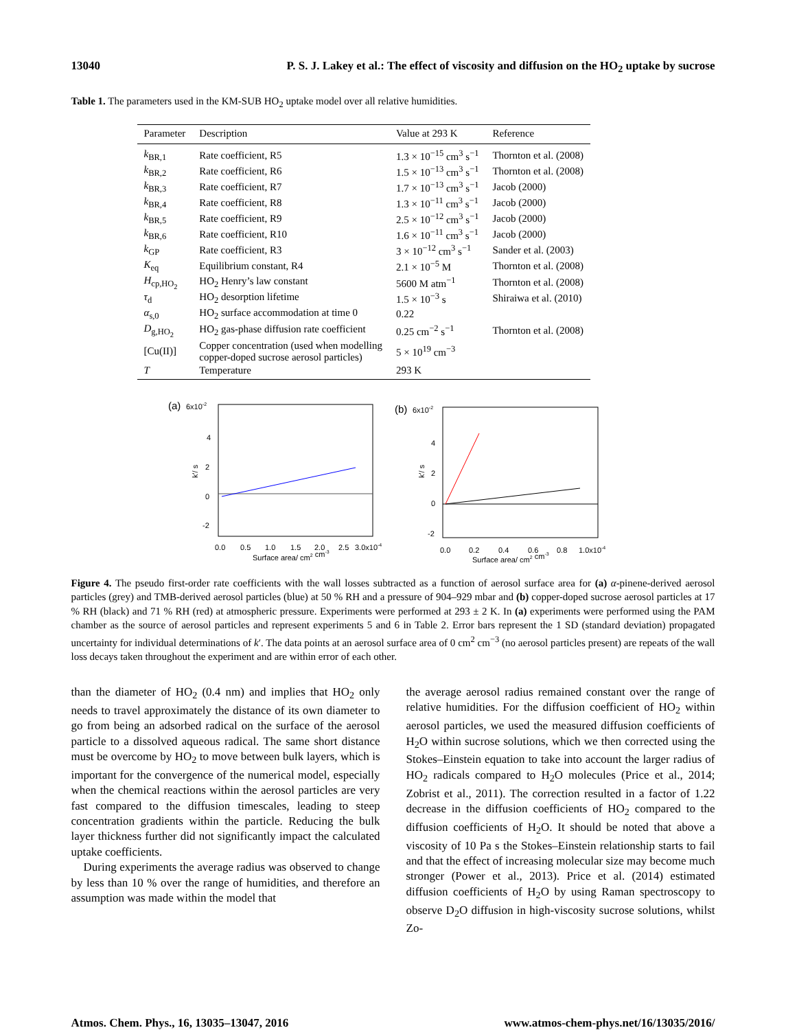13040 P. S. J. Lakey et al.: The effect of viscosity and diffusion on the HO<sub>2</sub> uptake by sucrose
Table 1. The parameters used in the KM-SUB HO<sub>2</sub> uptake model over all relative humidities.
| Parameter | Description | Value at 293 K | Reference |
| --- | --- | --- | --- |
| k<sub>BR,1</sub> | Rate coefficient, R5 | 1.3 × 10<sup>−15</sup> cm<sup>3</sup> s<sup>−1</sup> | Thornton et al. (2008) |
| k<sub>BR,2</sub> | Rate coefficient, R6 | 1.5 × 10<sup>−13</sup> cm<sup>3</sup> s<sup>−1</sup> | Thornton et al. (2008) |
| k<sub>BR,3</sub> | Rate coefficient, R7 | 1.7 × 10<sup>−13</sup> cm<sup>3</sup> s<sup>−1</sup> | Jacob (2000) |
| k<sub>BR,4</sub> | Rate coefficient, R8 | 1.3 × 10<sup>−11</sup> cm<sup>3</sup> s<sup>−1</sup> | Jacob (2000) |
| k<sub>BR,5</sub> | Rate coefficient, R9 | 2.5 × 10<sup>−12</sup> cm<sup>3</sup> s<sup>−1</sup> | Jacob (2000) |
| k<sub>BR,6</sub> | Rate coefficient, R10 | 1.6 × 10<sup>−11</sup> cm<sup>3</sup> s<sup>−1</sup> | Jacob (2000) |
| k<sub>GP</sub> | Rate coefficient, R3 | 3 × 10<sup>−12</sup> cm<sup>3</sup> s<sup>−1</sup> | Sander et al. (2003) |
| K<sub>eq</sub> | Equilibrium constant, R4 | 2.1 × 10<sup>−5</sup> M | Thornton et al. (2008) |
| H<sub>cp,HO<sub>2</sub></sub> | HO<sub>2</sub> Henry’s law constant | 5600 M atm<sup>−1</sup> | Thornton et al. (2008) |
| τ<sub>d</sub> | HO<sub>2</sub> desorption lifetime | 1.5 × 10<sup>−3</sup> s | Shiraiwa et al. (2010) |
| α<sub>s,0</sub> | HO<sub>2</sub> surface accommodation at time 0 | 0.22 | |
| D<sub>g,HO<sub>2</sub></sub> | HO<sub>2</sub> gas-phase diffusion rate coefficient | 0.25 cm<sup>−2</sup> s<sup>−1</sup> | Thornton et al. (2008) |
| [Cu(II)] | Copper concentration (used when modelling copper-doped sucrose aerosol particles) | 5 × 10<sup>19</sup> cm<sup>−3</sup> | |
| T | Temperature | 293 K | |
(a)
6x10-2
4
2
0
-2
k'/ s
0.0
0.5
1.0
1.5
2.0
2.5
3.0x10-4
Surface area/ cm2 cm-3
(b)
6x10-2
4
2
0
-2
k'/ s
0.0
0.2
0.4
0.6
0.8
1.0x10-4
Surface area/ cm2 cm-3
Figure 4. The pseudo first-order rate coefficients with the wall losses subtracted as a function of aerosol surface area for (a) α-pinene-derived aerosol particles (grey) and TMB-derived aerosol particles (blue) at 50 % RH and a pressure of 904–929 mbar and (b) copper-doped sucrose aerosol particles at 17 % RH (black) and 71 % RH (red) at atmospheric pressure. Experiments were performed at 293 ± 2 K. In (a) experiments were performed using the PAM chamber as the source of aerosol particles and represent experiments 5 and 6 in Table 2. Error bars represent the 1 SD (standard deviation) propagated uncertainty for individual determinations of k′. The data points at an aerosol surface area of 0 cm<sup>2</sup> cm<sup>−3</sup> (no aerosol particles present) are repeats of the wall loss decays taken throughout the experiment and are within error of each other.
than the diameter of HO<sub>2</sub> (0.4 nm) and implies that HO<sub>2</sub> only needs to travel approximately the distance of its own diameter to go from being an adsorbed radical on the surface of the aerosol particle to a dissolved aqueous radical. The same short distance must be overcome by HO<sub>2</sub> to move between bulk layers, which is important for the convergence of the numerical model, especially when the chemical reactions within the aerosol particles are very fast compared to the diffusion timescales, leading to steep concentration gradients within the particle. Reducing the bulk layer thickness further did not significantly impact the calculated uptake coefficients.
During experiments the average radius was observed to change by less than 10 % over the range of humidities, and therefore an assumption was made within the model that
the average aerosol radius remained constant over the range of relative humidities. For the diffusion coefficient of HO<sub>2</sub> within aerosol particles, we used the measured diffusion coefficients of H<sub>2</sub>O within sucrose solutions, which we then corrected using the Stokes–Einstein equation to take into account the larger radius of HO<sub>2</sub> radicals compared to H<sub>2</sub>O molecules (Price et al., 2014; Zobrist et al., 2011). The correction resulted in a factor of 1.22 decrease in the diffusion coefficients of HO<sub>2</sub> compared to the diffusion coefficients of H<sub>2</sub>O. It should be noted that above a viscosity of 10 Pa s the Stokes–Einstein relationship starts to fail and that the effect of increasing molecular size may become much stronger (Power et al., 2013). Price et al. (2014) estimated diffusion coefficients of H<sub>2</sub>O by using Raman spectroscopy to observe D<sub>2</sub>O diffusion in high-viscosity sucrose solutions, whilst Zo-
Atmos. Chem. Phys., 16, 13035–13047, 2016 www.atmos-chem-phys.net/16/13035/2016/